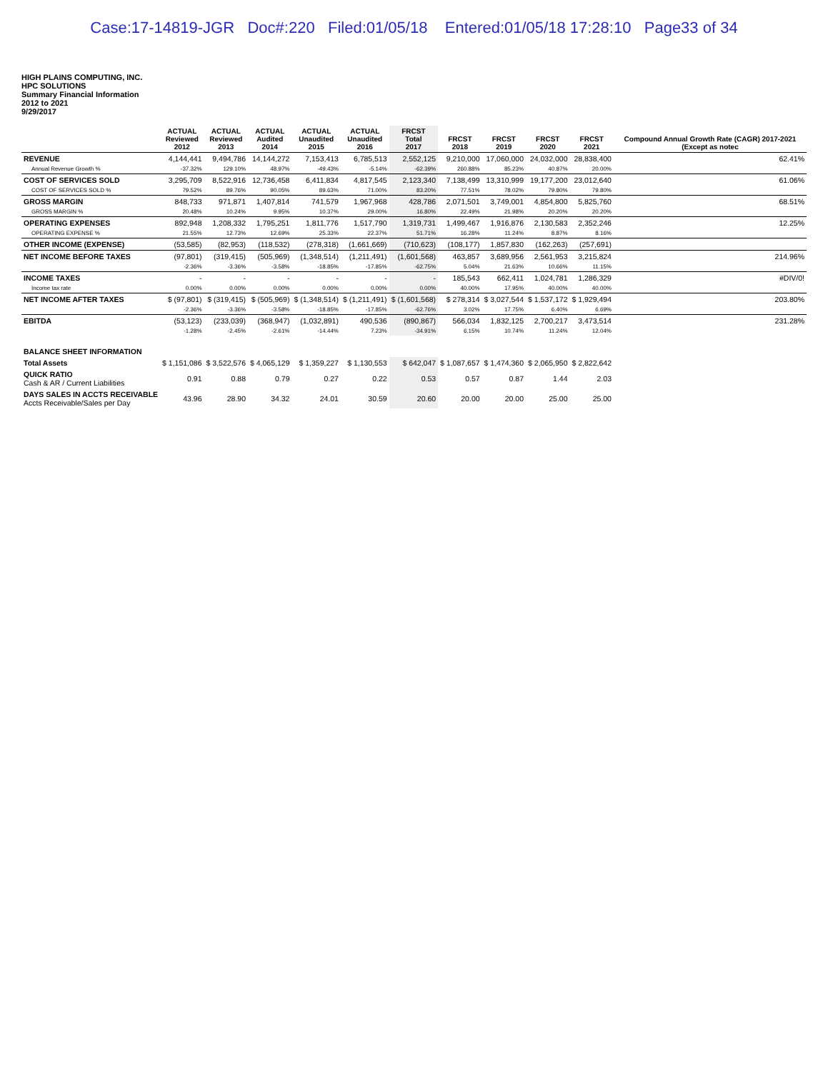Case:17-14819-JGR Doc#:220 Filed:01/05/18 Entered:01/05/18 17:28:10 Page33 of 34
HIGH PLAINS COMPUTING, INC.
HPC SOLUTIONS
Summary Financial Information
2012 to 2021
9/29/2017
| | ACTUAL Reviewed 2012 | ACTUAL Reviewed 2013 | ACTUAL Audited 2014 | ACTUAL Unaudited 2015 | ACTUAL Unaudited 2016 | FRCST Total 2017 | FRCST 2018 | FRCST 2019 | FRCST 2020 | FRCST 2021 | Compound Annual Growth Rate (CAGR) 2017-2021 (Except as notec |
| --- | --- | --- | --- | --- | --- | --- | --- | --- | --- | --- | --- |
| REVENUE | 4,144,441 | 9,494,786 | 14,144,272 | 7,153,413 | 6,785,513 | 2,552,125 | 9,210,000 | 17,060,000 | 24,032,000 | 28,838,400 | 62.41% |
| Annual Revenue Growth % | -37.32% | 129.10% | 48.97% | -49.43% | -5.14% | -62.39% | 260.88% | 85.23% | 40.87% | 20.00% | |
| COST OF SERVICES SOLD | 3,295,709 | 8,522,916 | 12,736,458 | 6,411,834 | 4,817,545 | 2,123,340 | 7,138,499 | 13,310,999 | 19,177,200 | 23,012,640 | 61.06% |
| COST OF SERVICES SOLD % | 79.52% | 89.76% | 90.05% | 89.63% | 71.00% | 83.20% | 77.51% | 78.02% | 79.80% | 79.80% | |
| GROSS MARGIN | 848,733 | 971,871 | 1,407,814 | 741,579 | 1,967,968 | 428,786 | 2,071,501 | 3,749,001 | 4,854,800 | 5,825,760 | 68.51% |
| GROSS MARGIN % | 20.48% | 10.24% | 9.95% | 10.37% | 29.00% | 16.80% | 22.49% | 21.98% | 20.20% | 20.20% | |
| OPERATING EXPENSES | 892,948 | 1,208,332 | 1,795,251 | 1,811,776 | 1,517,790 | 1,319,731 | 1,499,467 | 1,916,876 | 2,130,583 | 2,352,246 | 12.25% |
| OPERATING EXPENSE % | 21.55% | 12.73% | 12.69% | 25.33% | 22.37% | 51.71% | 16.28% | 11.24% | 8.87% | 8.16% | |
| OTHER INCOME (EXPENSE) | (53,585) | (82,953) | (118,532) | (278,318) | (1,661,669) | (710,623) | (108,177) | 1,857,830 | (162,263) | (257,691) | |
| NET INCOME BEFORE TAXES | (97,801) | (319,415) | (505,969) | (1,348,514) | (1,211,491) | (1,601,568) | 463,857 | 3,689,956 | 2,561,953 | 3,215,824 | 214.96% |
| | -2.36% | -3.36% | -3.58% | -18.85% | -17.85% | -62.75% | 5.04% | 21.63% | 10.66% | 11.15% | |
| INCOME TAXES | - | - | - | - | - | - | 185,543 | 662,411 | 1,024,781 | 1,286,329 | #DIV/0! |
| Income tax rate | 0.00% | 0.00% | 0.00% | 0.00% | 0.00% | 0.00% | 40.00% | 17.95% | 40.00% | 40.00% | |
| NET INCOME AFTER TAXES | $ (97,801) | $ (319,415) | $ (505,969) | $ (1,348,514) | $ (1,211,491) | $ (1,601,568) | $ 278,314 | $ 3,027,544 | $ 1,537,172 | $ 1,929,494 | 203.80% |
| | -2.36% | -3.36% | -3.58% | -18.85% | -17.85% | -62.76% | 3.02% | 17.75% | 6.40% | 6.69% | |
| EBITDA | (53,123) | (233,039) | (368,947) | (1,032,891) | 490,536 | (890,867) | 566,034 | 1,832,125 | 2,700,217 | 3,473,514 | 231.28% |
| | -1.28% | -2.45% | -2.61% | -14.44% | 7.23% | -34.91% | 6.15% | 10.74% | 11.24% | 12.04% | |
| BALANCE SHEET INFORMATION | | | | | | | | | | | |
| Total Assets | $ 1,151,086 | $ 3,522,576 | $ 4,065,129 | $ 1,359,227 | $ 1,130,553 | $ 642,047 | $ 1,087,657 | $ 1,474,360 | $ 2,065,950 | $ 2,822,642 | |
| QUICK RATIO Cash & AR / Current Liabilities | 0.91 | 0.88 | 0.79 | 0.27 | 0.22 | 0.53 | 0.57 | 0.87 | 1.44 | 2.03 | |
| DAYS SALES IN ACCTS RECEIVABLE Accts Receivable/Sales per Day | 43.96 | 28.90 | 34.32 | 24.01 | 30.59 | 20.60 | 20.00 | 20.00 | 25.00 | 25.00 | |